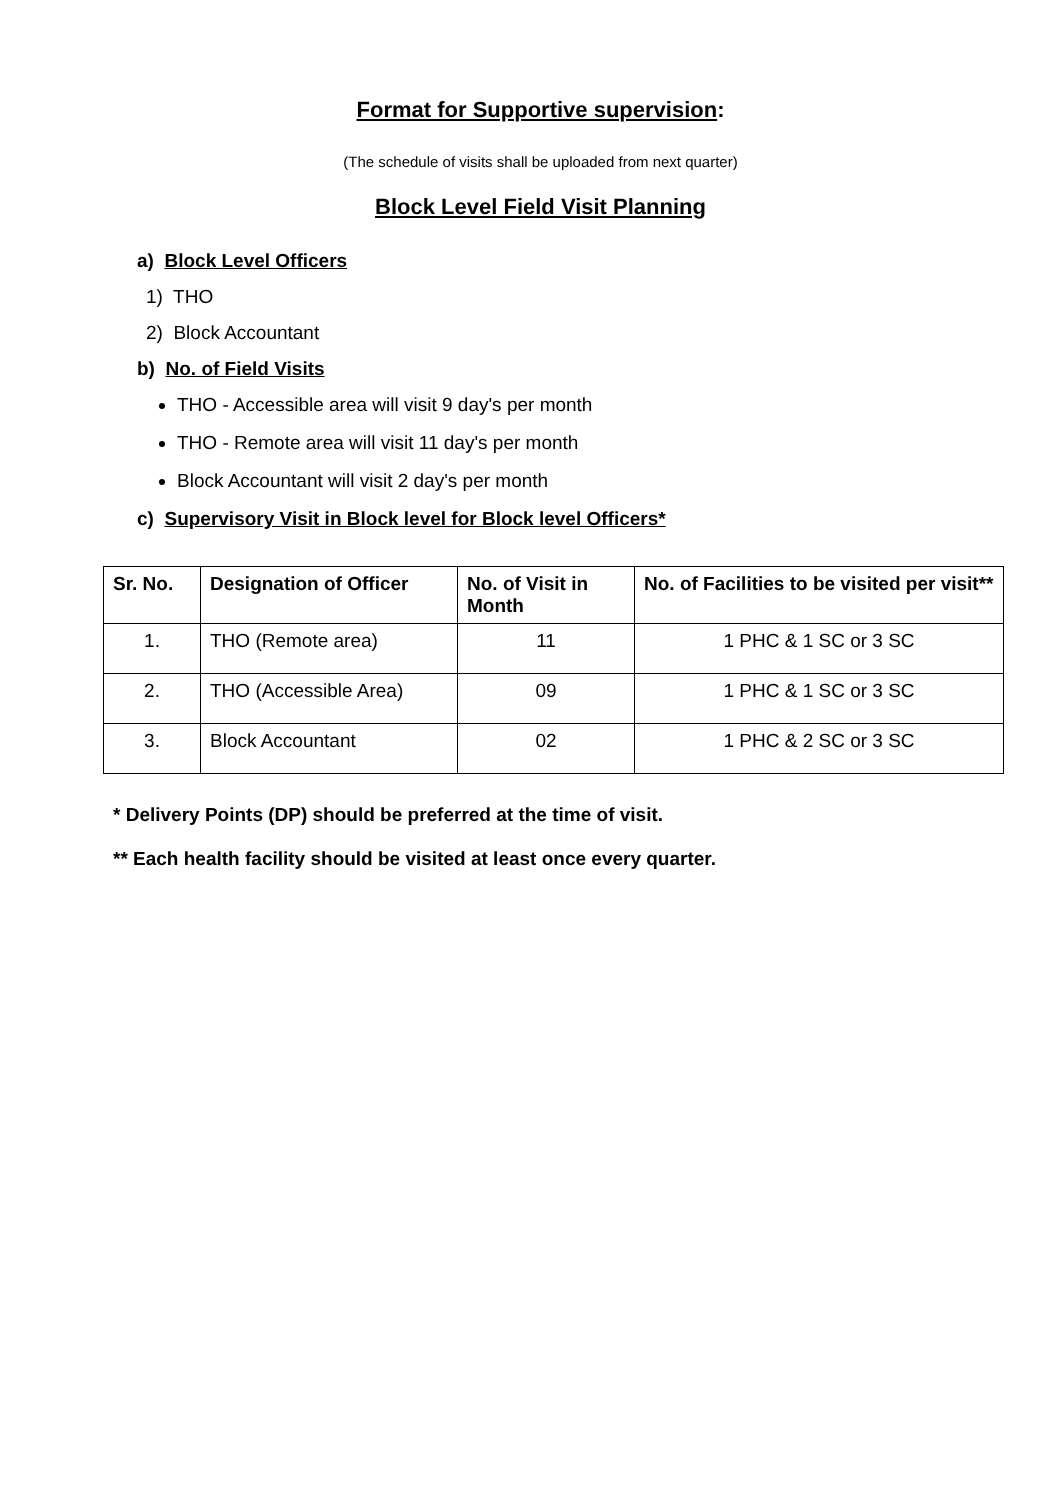Format for Supportive supervision:
(The schedule of visits shall be uploaded from next quarter)
Block Level Field Visit Planning
a) Block Level Officers
1) THO
2) Block Accountant
b) No. of Field Visits
THO - Accessible area will visit 9 day's per month
THO - Remote area will visit 11 day's per month
Block Accountant will visit 2 day's per month
c) Supervisory Visit in Block level for Block level Officers*
| Sr. No. | Designation of Officer | No. of Visit in Month | No. of Facilities to be visited per visit** |
| --- | --- | --- | --- |
| 1. | THO (Remote area) | 11 | 1 PHC & 1 SC or 3 SC |
| 2. | THO (Accessible Area) | 09 | 1 PHC & 1 SC or 3 SC |
| 3. | Block Accountant | 02 | 1 PHC & 2 SC or 3 SC |
* Delivery Points (DP) should be preferred at the time of visit.
** Each health facility should be visited at least once every quarter.